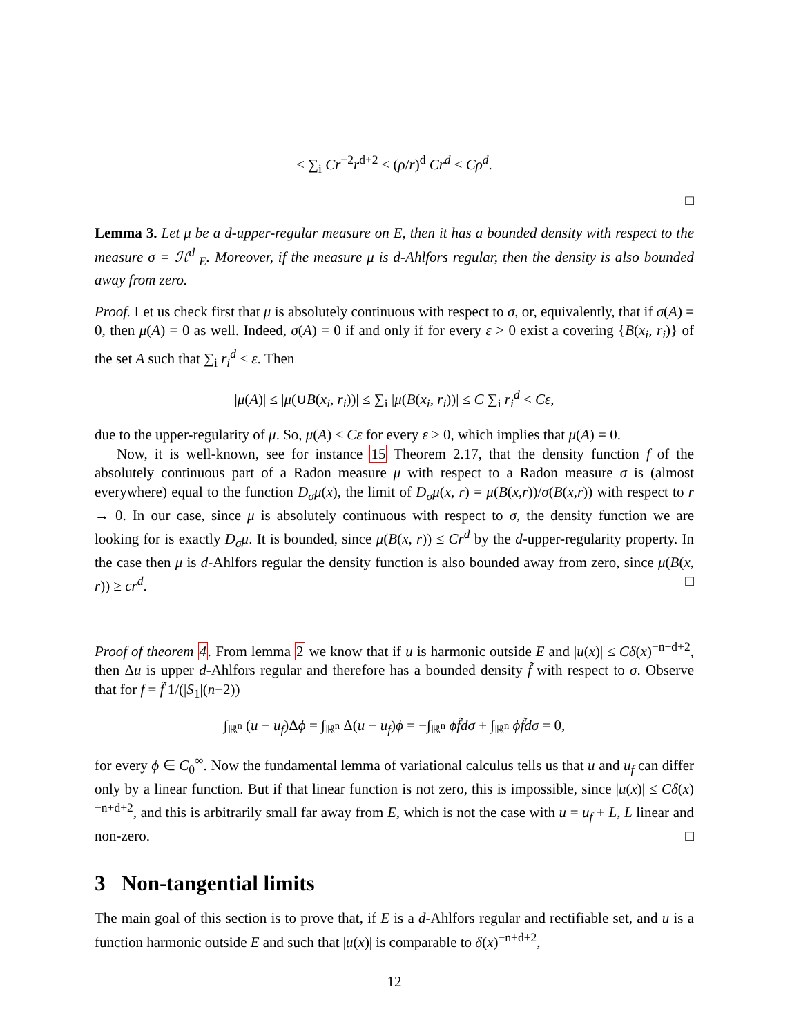≤ ∑<sub>i</sub> Cr<sup>−2</sup>r<sup>d+2</sup> ≤ (ρ/r)<sup>d</sup> Cr<sup>d</sup> ≤ Cρ<sup>d</sup>.
□
Lemma 3. Let μ be a d-upper-regular measure on E, then it has a bounded density with respect to the measure σ = ℋ<sup>d</sup>|<sub>E</sub>. Moreover, if the measure μ is d-Ahlfors regular, then the density is also bounded away from zero.
Proof. Let us check first that μ is absolutely continuous with respect to σ, or, equivalently, that if σ(A) = 0, then μ(A) = 0 as well. Indeed, σ(A) = 0 if and only if for every ε > 0 exist a covering {B(x<sub>i</sub>, r<sub>i</sub>)} of the set A such that ∑<sub>i</sub> r<sub>i</sub><sup>d</sup> < ε. Then
|μ(A)| ≤ |μ(∪B(x<sub>i</sub>, r<sub>i</sub>))| ≤ ∑<sub>i</sub> |μ(B(x<sub>i</sub>, r<sub>i</sub>))| ≤ C ∑<sub>i</sub> r<sub>i</sub><sup>d</sup> < Cε,
due to the upper-regularity of μ. So, μ(A) ≤ Cε for every ε > 0, which implies that μ(A) = 0.
Now, it is well-known, see for instance 15 Theorem 2.17, that the density function f of the absolutely continuous part of a Radon measure μ with respect to a Radon measure σ is (almost everywhere) equal to the function D<sub>σ</sub>μ(x), the limit of D<sub>σ</sub>μ(x, r) = μ(B(x,r))/σ(B(x,r)) with respect to r → 0. In our case, since μ is absolutely continuous with respect to σ, the density function we are looking for is exactly D<sub>σ</sub>μ. It is bounded, since μ(B(x, r)) ≤ Cr<sup>d</sup> by the d-upper-regularity property. In the case then μ is d-Ahlfors regular the density function is also bounded away from zero, since μ(B(x, r)) ≥ cr<sup>d</sup>. □
Proof of theorem 4. From lemma 2 we know that if u is harmonic outside E and |u(x)| ≤ Cδ(x)<sup>−n+d+2</sup>, then Δu is upper d-Ahlfors regular and therefore has a bounded density f̃ with respect to σ. Observe that for f = f̃ 1/(|S<sub>1</sub>|(n−2))
∫<sub>ℝ<sup>n</sup></sub> (u − u<sub>f</sub>)Δϕ = ∫<sub>ℝ<sup>n</sup></sub> Δ(u − u<sub>f</sub>)ϕ = −∫<sub>ℝ<sup>n</sup></sub> ϕf̃dσ + ∫<sub>ℝ<sup>n</sup></sub> ϕf̃dσ = 0,
for every ϕ ∈ C<sub>0</sub><sup>∞</sup>. Now the fundamental lemma of variational calculus tells us that u and u<sub>f</sub> can differ only by a linear function. But if that linear function is not zero, this is impossible, since |u(x)| ≤ Cδ(x)<sup>−n+d+2</sup>, and this is arbitrarily small far away from E, which is not the case with u = u<sub>f</sub> + L, L linear and non-zero. □
3 Non-tangential limits
The main goal of this section is to prove that, if E is a d-Ahlfors regular and rectifiable set, and u is a function harmonic outside E and such that |u(x)| is comparable to δ(x)<sup>−n+d+2</sup>,
12